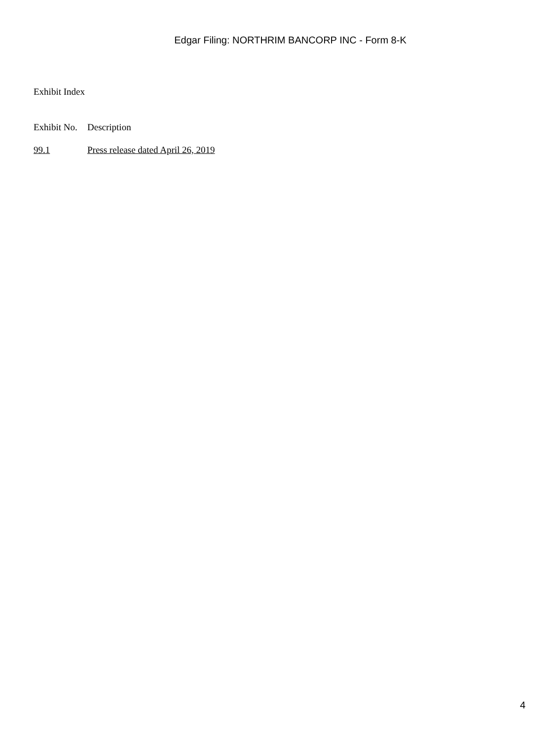Edgar Filing: NORTHRIM BANCORP INC - Form 8-K
Exhibit Index
| Exhibit No. | Description |
| --- | --- |
| 99.1 | Press release dated April 26, 2019 |
4